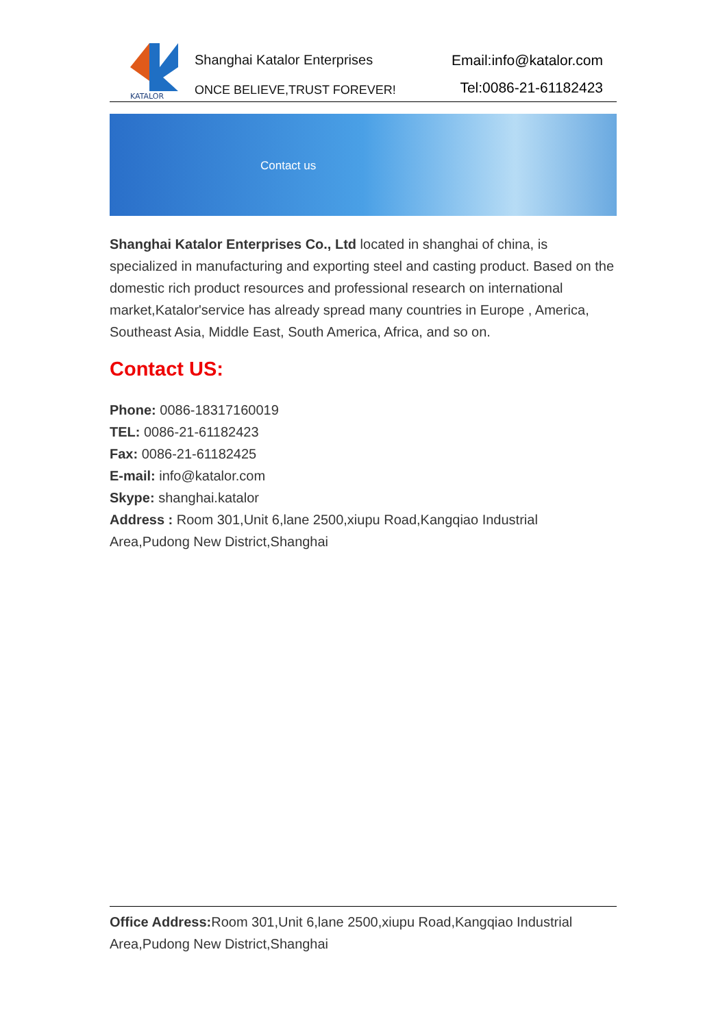KATALOR
Shanghai Katalor Enterprises
ONCE BELIEVE,TRUST FOREVER!
Email:info@katalor.com
Tel:0086-21-61182423
Contact us
Shanghai Katalor Enterprises Co., Ltd located in shanghai of china, is specialized in manufacturing and exporting steel and casting product. Based on the domestic rich product resources and professional research on international market,Katalor'service has already spread many countries in Europe , America, Southeast Asia, Middle East, South America, Africa, and so on.
Contact US:
Phone: 0086-18317160019
TEL: 0086-21-61182423
Fax: 0086-21-61182425
E-mail: info@katalor.com
Skype: shanghai.katalor
Address : Room 301,Unit 6,lane 2500,xiupu Road,Kangqiao Industrial Area,Pudong New District,Shanghai
Office Address: Room 301,Unit 6,lane 2500,xiupu Road,Kangqiao Industrial Area,Pudong New District,Shanghai